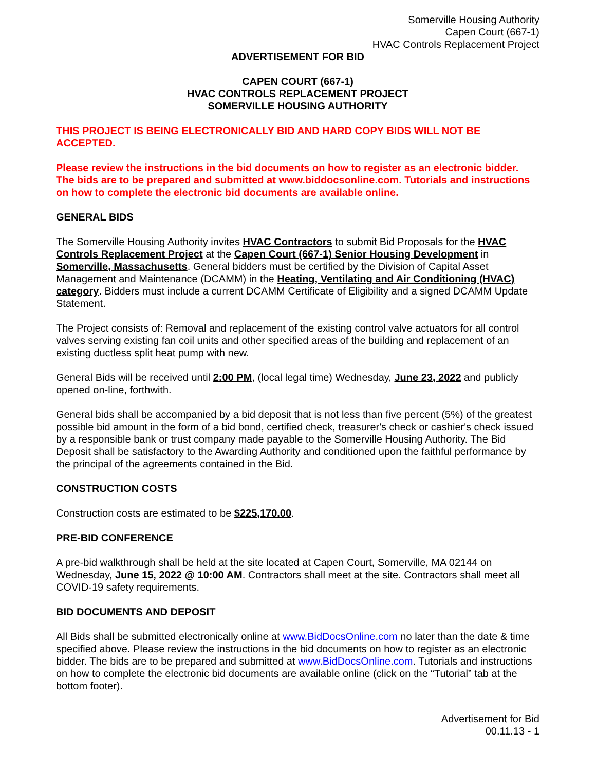Somerville Housing Authority
Capen Court (667-1)
HVAC Controls Replacement Project
ADVERTISEMENT FOR BID
CAPEN COURT (667-1)
HVAC CONTROLS REPLACEMENT PROJECT
SOMERVILLE HOUSING AUTHORITY
THIS PROJECT IS BEING ELECTRONICALLY BID AND HARD COPY BIDS WILL NOT BE ACCEPTED.
Please review the instructions in the bid documents on how to register as an electronic bidder. The bids are to be prepared and submitted at www.biddocsonline.com. Tutorials and instructions on how to complete the electronic bid documents are available online.
GENERAL BIDS
The Somerville Housing Authority invites HVAC Contractors to submit Bid Proposals for the HVAC Controls Replacement Project at the Capen Court (667-1) Senior Housing Development in Somerville, Massachusetts. General bidders must be certified by the Division of Capital Asset Management and Maintenance (DCAMM) in the Heating, Ventilating and Air Conditioning (HVAC) category. Bidders must include a current DCAMM Certificate of Eligibility and a signed DCAMM Update Statement.
The Project consists of: Removal and replacement of the existing control valve actuators for all control valves serving existing fan coil units and other specified areas of the building and replacement of an existing ductless split heat pump with new.
General Bids will be received until 2:00 PM, (local legal time) Wednesday, June 23, 2022 and publicly opened on-line, forthwith.
General bids shall be accompanied by a bid deposit that is not less than five percent (5%) of the greatest possible bid amount in the form of a bid bond, certified check, treasurer's check or cashier's check issued by a responsible bank or trust company made payable to the Somerville Housing Authority. The Bid Deposit shall be satisfactory to the Awarding Authority and conditioned upon the faithful performance by the principal of the agreements contained in the Bid.
CONSTRUCTION COSTS
Construction costs are estimated to be $225,170.00.
PRE-BID CONFERENCE
A pre-bid walkthrough shall be held at the site located at Capen Court, Somerville, MA 02144 on Wednesday, June 15, 2022 @ 10:00 AM. Contractors shall meet at the site. Contractors shall meet all COVID-19 safety requirements.
BID DOCUMENTS AND DEPOSIT
All Bids shall be submitted electronically online at www.BidDocsOnline.com no later than the date & time specified above. Please review the instructions in the bid documents on how to register as an electronic bidder. The bids are to be prepared and submitted at www.BidDocsOnline.com. Tutorials and instructions on how to complete the electronic bid documents are available online (click on the “Tutorial” tab at the bottom footer).
Advertisement for Bid
00.11.13 - 1